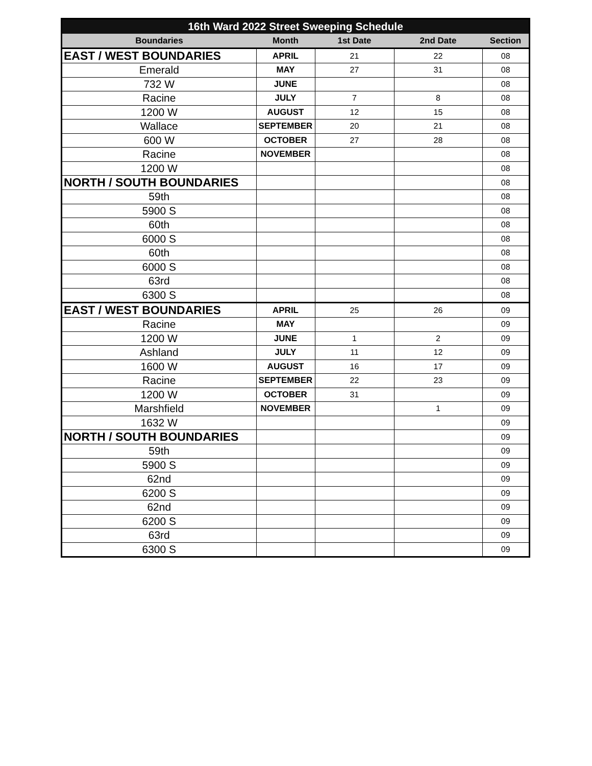| 16th Ward 2022 Street Sweeping Schedule | | | | |
| --- | --- | --- | --- | --- |
| Boundaries | Month | 1st Date | 2nd Date | Section |
| EAST / WEST BOUNDARIES | APRIL | 21 | 22 | 08 |
| Emerald | MAY | 27 | 31 | 08 |
| 732 W | JUNE | | | 08 |
| Racine | JULY | 7 | 8 | 08 |
| 1200 W | AUGUST | 12 | 15 | 08 |
| Wallace | SEPTEMBER | 20 | 21 | 08 |
| 600 W | OCTOBER | 27 | 28 | 08 |
| Racine | NOVEMBER | | | 08 |
| 1200 W | | | | 08 |
| NORTH / SOUTH BOUNDARIES | | | | 08 |
| 59th | | | | 08 |
| 5900 S | | | | 08 |
| 60th | | | | 08 |
| 6000 S | | | | 08 |
| 60th | | | | 08 |
| 6000 S | | | | 08 |
| 63rd | | | | 08 |
| 6300 S | | | | 08 |
| EAST / WEST BOUNDARIES | APRIL | 25 | 26 | 09 |
| Racine | MAY | | | 09 |
| 1200 W | JUNE | 1 | 2 | 09 |
| Ashland | JULY | 11 | 12 | 09 |
| 1600 W | AUGUST | 16 | 17 | 09 |
| Racine | SEPTEMBER | 22 | 23 | 09 |
| 1200 W | OCTOBER | 31 | | 09 |
| Marshfield | NOVEMBER | | 1 | 09 |
| 1632 W | | | | 09 |
| NORTH / SOUTH BOUNDARIES | | | | 09 |
| 59th | | | | 09 |
| 5900 S | | | | 09 |
| 62nd | | | | 09 |
| 6200 S | | | | 09 |
| 62nd | | | | 09 |
| 6200 S | | | | 09 |
| 63rd | | | | 09 |
| 6300 S | | | | 09 |